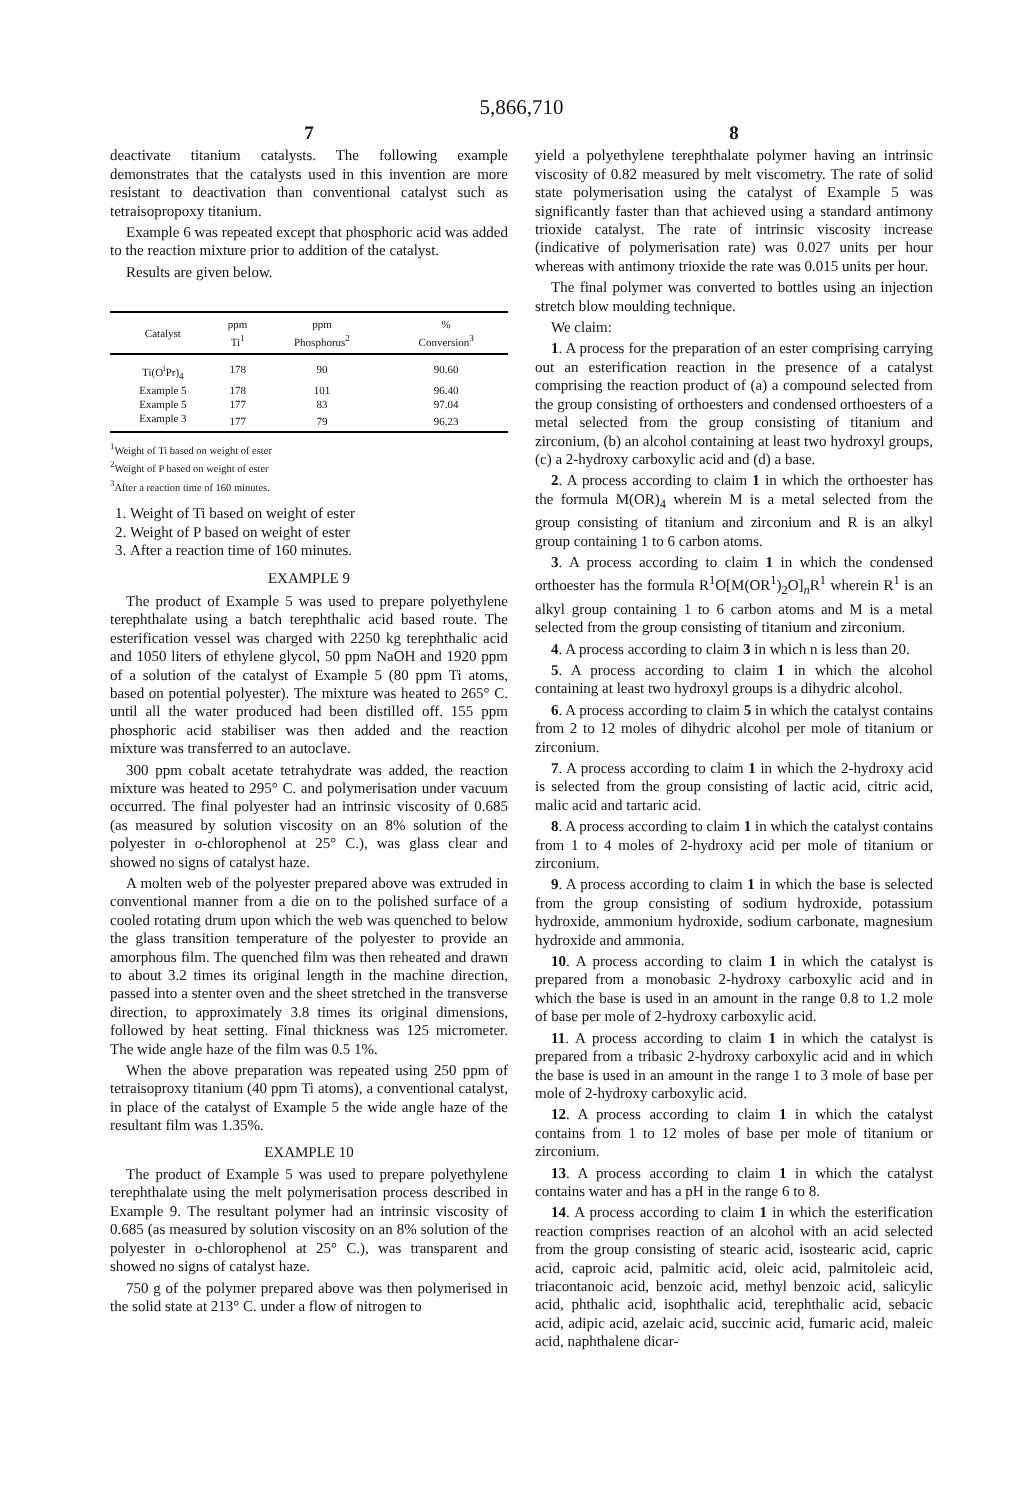5,866,710
7
deactivate titanium catalysts. The following example demonstrates that the catalysts used in this invention are more resistant to deactivation than conventional catalyst such as tetraisopropoxy titanium.
Example 6 was repeated except that phosphoric acid was added to the reaction mixture prior to addition of the catalyst.
Results are given below.
| Catalyst | ppm Ti<sup>1</sup> | ppm Phosphorus<sup>2</sup> | % Conversion<sup>3</sup> |
| --- | --- | --- | --- |
| Ti(O<sup>i</sup>Pr)<sub>4</sub> | 178 | 90 | 90.60 |
| Example 5 | 178 | 101 | 96.40 |
| Example 5 | 177 | 83 | 97.04 |
| Example 3 | 177 | 79 | 96.23 |
<sup>1</sup> Weight of Ti based on weight of ester
<sup>2</sup> Weight of P based on weight of ester
<sup>3</sup> After a reaction time of 160 minutes.
1. Weight of Ti based on weight of ester
2. Weight of P based on weight of ester
3. After a reaction time of 160 minutes.
EXAMPLE 9
The product of Example 5 was used to prepare polyethylene terephthalate using a batch terephthalic acid based route. The esterification vessel was charged with 2250 kg terephthalic acid and 1050 liters of ethylene glycol, 50 ppm NaOH and 1920 ppm of a solution of the catalyst of Example 5 (80 ppm Ti atoms, based on potential polyester). The mixture was heated to 265° C. until all the water produced had been distilled off. 155 ppm phosphoric acid stabiliser was then added and the reaction mixture was transferred to an autoclave.
300 ppm cobalt acetate tetrahydrate was added, the reaction mixture was heated to 295° C. and polymerisation under vacuum occurred. The final polyester had an intrinsic viscosity of 0.685 (as measured by solution viscosity on an 8% solution of the polyester in o-chlorophenol at 25° C.), was glass clear and showed no signs of catalyst haze.
A molten web of the polyester prepared above was extruded in conventional manner from a die on to the polished surface of a cooled rotating drum upon which the web was quenched to below the glass transition temperature of the polyester to provide an amorphous film. The quenched film was then reheated and drawn to about 3.2 times its original length in the machine direction, passed into a stenter oven and the sheet stretched in the transverse direction, to approximately 3.8 times its original dimensions, followed by heat setting. Final thickness was 125 micrometer. The wide angle haze of the film was 0.5 1%.
When the above preparation was repeated using 250 ppm of tetraisoproxy titanium (40 ppm Ti atoms), a conventional catalyst, in place of the catalyst of Example 5 the wide angle haze of the resultant film was 1.35%.
EXAMPLE 10
The product of Example 5 was used to prepare polyethylene terephthalate using the melt polymerisation process described in Example 9. The resultant polymer had an intrinsic viscosity of 0.685 (as measured by solution viscosity on an 8% solution of the polyester in o-chlorophenol at 25° C.), was transparent and showed no signs of catalyst haze.
750 g of the polymer prepared above was then polymerised in the solid state at 213° C. under a flow of nitrogen to
8
yield a polyethylene terephthalate polymer having an intrinsic viscosity of 0.82 measured by melt viscometry. The rate of solid state polymerisation using the catalyst of Example 5 was significantly faster than that achieved using a standard antimony trioxide catalyst. The rate of intrinsic viscosity increase (indicative of polymerisation rate) was 0.027 units per hour whereas with antimony trioxide the rate was 0.015 units per hour.
The final polymer was converted to bottles using an injection stretch blow moulding technique.
We claim:
1. A process for the preparation of an ester comprising carrying out an esterification reaction in the presence of a catalyst comprising the reaction product of (a) a compound selected from the group consisting of orthoesters and condensed orthoesters of a metal selected from the group consisting of titanium and zirconium, (b) an alcohol containing at least two hydroxyl groups, (c) a 2-hydroxy carboxylic acid and (d) a base.
2. A process according to claim 1 in which the orthoester has the formula M(OR)<sub>4</sub> wherein M is a metal selected from the group consisting of titanium and zirconium and R is an alkyl group containing 1 to 6 carbon atoms.
3. A process according to claim 1 in which the condensed orthoester has the formula R<sup>1</sup>O[M(OR<sup>1</sup>)<sub>2</sub>O]<sub>n</sub>R<sup>1</sup> wherein R<sup>1</sup> is an alkyl group containing 1 to 6 carbon atoms and M is a metal selected from the group consisting of titanium and zirconium.
4. A process according to claim 3 in which n is less than 20.
5. A process according to claim 1 in which the alcohol containing at least two hydroxyl groups is a dihydric alcohol.
6. A process according to claim 5 in which the catalyst contains from 2 to 12 moles of dihydric alcohol per mole of titanium or zirconium.
7. A process according to claim 1 in which the 2-hydroxy acid is selected from the group consisting of lactic acid, citric acid, malic acid and tartaric acid.
8. A process according to claim 1 in which the catalyst contains from 1 to 4 moles of 2-hydroxy acid per mole of titanium or zirconium.
9. A process according to claim 1 in which the base is selected from the group consisting of sodium hydroxide, potassium hydroxide, ammonium hydroxide, sodium carbonate, magnesium hydroxide and ammonia.
10. A process according to claim 1 in which the catalyst is prepared from a monobasic 2-hydroxy carboxylic acid and in which the base is used in an amount in the range 0.8 to 1.2 mole of base per mole of 2-hydroxy carboxylic acid.
11. A process according to claim 1 in which the catalyst is prepared from a tribasic 2-hydroxy carboxylic acid and in which the base is used in an amount in the range 1 to 3 mole of base per mole of 2-hydroxy carboxylic acid.
12. A process according to claim 1 in which the catalyst contains from 1 to 12 moles of base per mole of titanium or zirconium.
13. A process according to claim 1 in which the catalyst contains water and has a pH in the range 6 to 8.
14. A process according to claim 1 in which the esterification reaction comprises reaction of an alcohol with an acid selected from the group consisting of stearic acid, isostearic acid, capric acid, caproic acid, palmitic acid, oleic acid, palmitoleic acid, triacontanoic acid, benzoic acid, methyl benzoic acid, salicylic acid, phthalic acid, isophthalic acid, terephthalic acid, sebacic acid, adipic acid, azelaic acid, succinic acid, fumaric acid, maleic acid, naphthalene dicar-